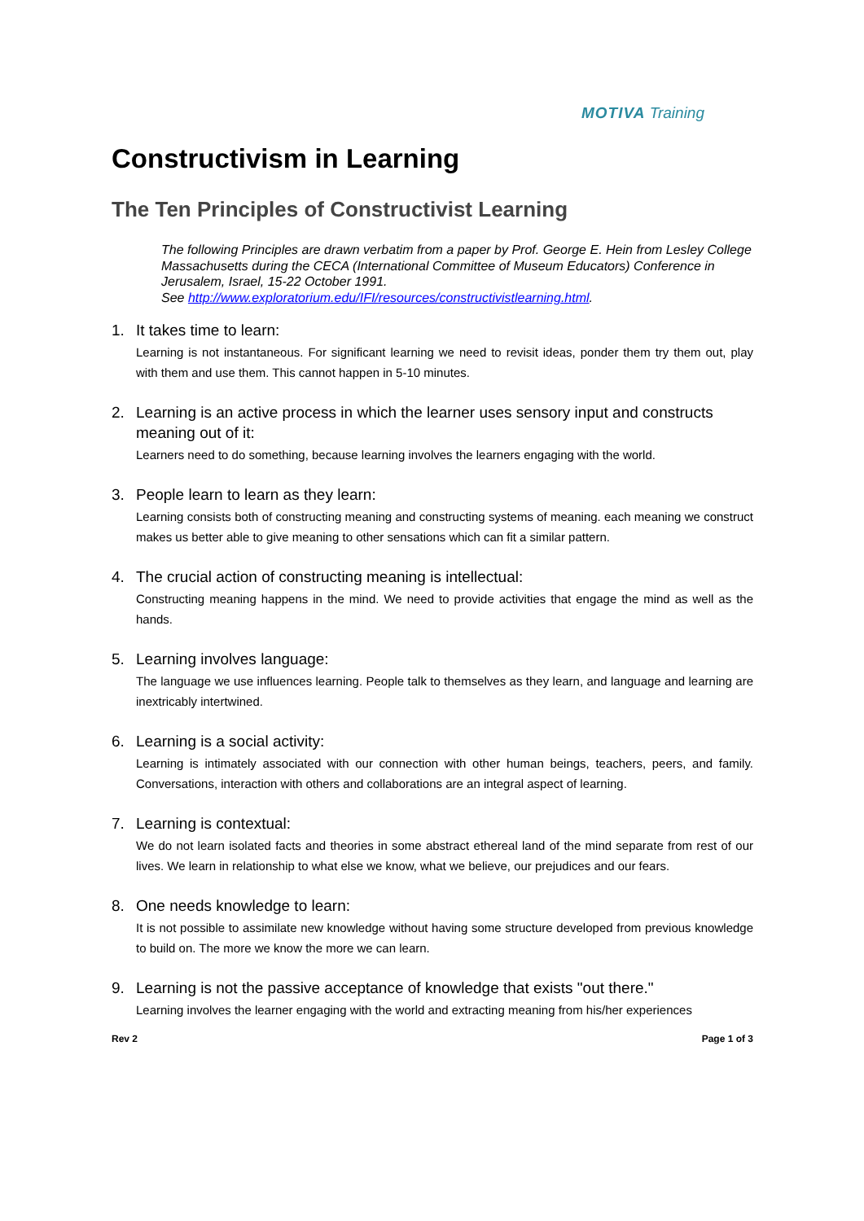MOTIVA Training
Constructivism in Learning
The Ten Principles of Constructivist Learning
The following Principles are drawn verbatim from a paper by Prof. George E. Hein from Lesley College Massachusetts during the CECA (International Committee of Museum Educators) Conference in Jerusalem, Israel, 15-22 October 1991.
See http://www.exploratorium.edu/IFI/resources/constructivistlearning.html.
1. It takes time to learn:
Learning is not instantaneous. For significant learning we need to revisit ideas, ponder them try them out, play with them and use them. This cannot happen in 5-10 minutes.
2. Learning is an active process in which the learner uses sensory input and constructs meaning out of it:
Learners need to do something, because learning involves the learners engaging with the world.
3. People learn to learn as they learn:
Learning consists both of constructing meaning and constructing systems of meaning. each meaning we construct makes us better able to give meaning to other sensations which can fit a similar pattern.
4. The crucial action of constructing meaning is intellectual:
Constructing meaning happens in the mind. We need to provide activities that engage the mind as well as the hands.
5. Learning involves language:
The language we use influences learning. People talk to themselves as they learn, and language and learning are inextricably intertwined.
6. Learning is a social activity:
Learning is intimately associated with our connection with other human beings, teachers, peers, and family. Conversations, interaction with others and collaborations are an integral aspect of learning.
7. Learning is contextual:
We do not learn isolated facts and theories in some abstract ethereal land of the mind separate from rest of our lives. We learn in relationship to what else we know, what we believe, our prejudices and our fears.
8. One needs knowledge to learn:
It is not possible to assimilate new knowledge without having some structure developed from previous knowledge to build on. The more we know the more we can learn.
9. Learning is not the passive acceptance of knowledge that exists "out there."
Learning involves the learner engaging with the world and extracting meaning from his/her experiences
Rev 2 Page 1 of 3